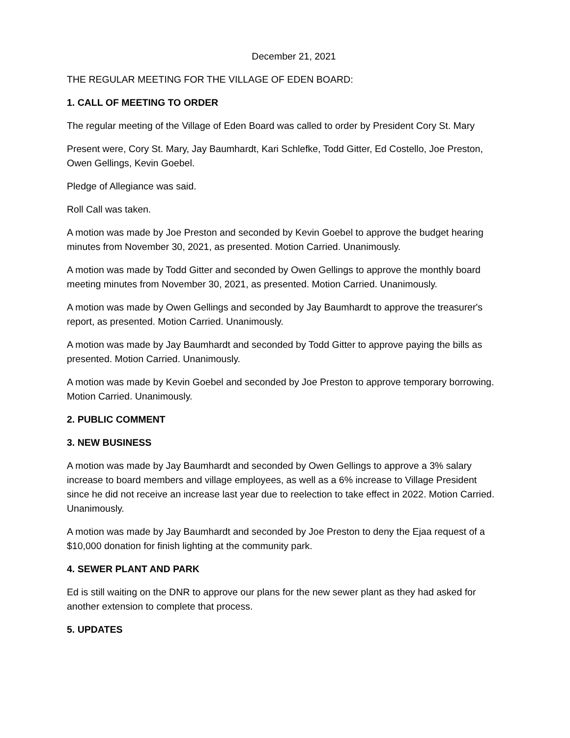December 21, 2021
THE REGULAR MEETING FOR THE VILLAGE OF EDEN BOARD:
1. CALL OF MEETING TO ORDER
The regular meeting of the Village of Eden Board was called to order by President Cory St. Mary
Present were, Cory St. Mary, Jay Baumhardt, Kari Schlefke, Todd Gitter, Ed Costello, Joe Preston, Owen Gellings, Kevin Goebel.
Pledge of Allegiance was said.
Roll Call was taken.
A motion was made by Joe Preston and seconded by Kevin Goebel to approve the budget hearing minutes from November 30, 2021, as presented. Motion Carried. Unanimously.
A motion was made by Todd Gitter and seconded by Owen Gellings to approve the monthly board meeting minutes from November 30, 2021, as presented. Motion Carried. Unanimously.
A motion was made by Owen Gellings and seconded by Jay Baumhardt to approve the treasurer's report, as presented. Motion Carried. Unanimously.
A motion was made by Jay Baumhardt and seconded by Todd Gitter to approve paying the bills as presented. Motion Carried. Unanimously.
A motion was made by Kevin Goebel and seconded by Joe Preston to approve temporary borrowing. Motion Carried. Unanimously.
2. PUBLIC COMMENT
3. NEW BUSINESS
A motion was made by Jay Baumhardt and seconded by Owen Gellings to approve a 3% salary increase to board members and village employees, as well as a 6% increase to Village President since he did not receive an increase last year due to reelection to take effect in 2022. Motion Carried. Unanimously.
A motion was made by Jay Baumhardt and seconded by Joe Preston to deny the Ejaa request of a $10,000 donation for finish lighting at the community park.
4. SEWER PLANT AND PARK
Ed is still waiting on the DNR to approve our plans for the new sewer plant as they had asked for another extension to complete that process.
5. UPDATES